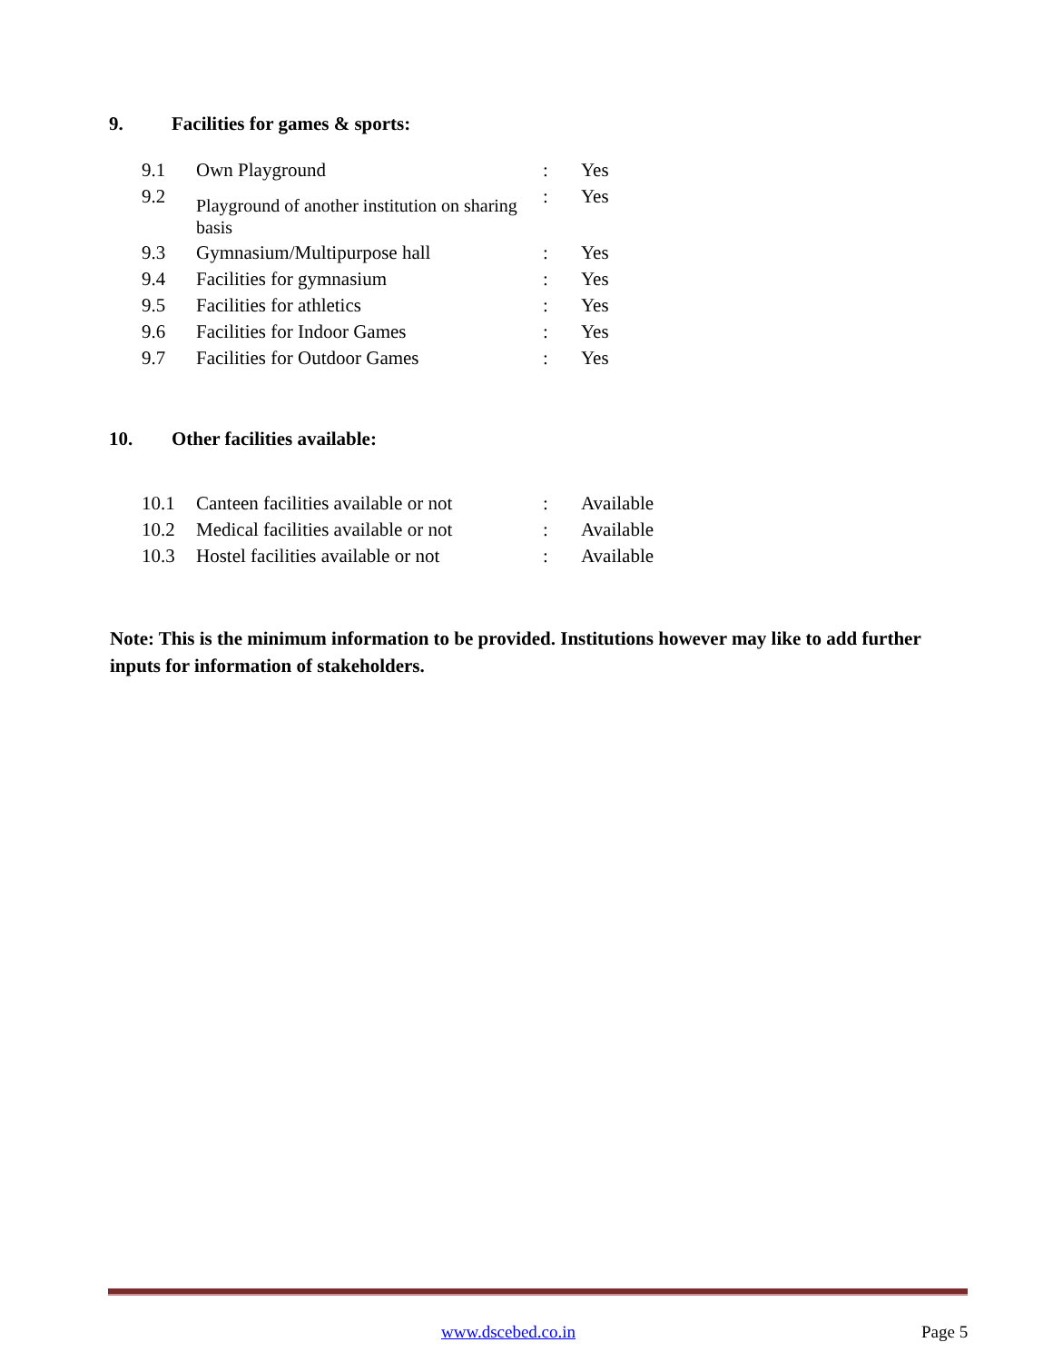9. Facilities for games & sports:
| 9.1 | Own Playground | : | Yes |
| 9.2 | Playground of another institution on sharing basis | : | Yes |
| 9.3 | Gymnasium/Multipurpose hall | : | Yes |
| 9.4 | Facilities for gymnasium | : | Yes |
| 9.5 | Facilities for athletics | : | Yes |
| 9.6 | Facilities for Indoor Games | : | Yes |
| 9.7 | Facilities for Outdoor Games | : | Yes |
10. Other facilities available:
| 10.1 | Canteen facilities available or not | : | Available |
| 10.2 | Medical facilities available or not | : | Available |
| 10.3 | Hostel facilities available or not | : | Available |
Note: This is the minimum information to be provided. Institutions however may like to add further inputs for information of stakeholders.
www.dscebed.co.in Page 5